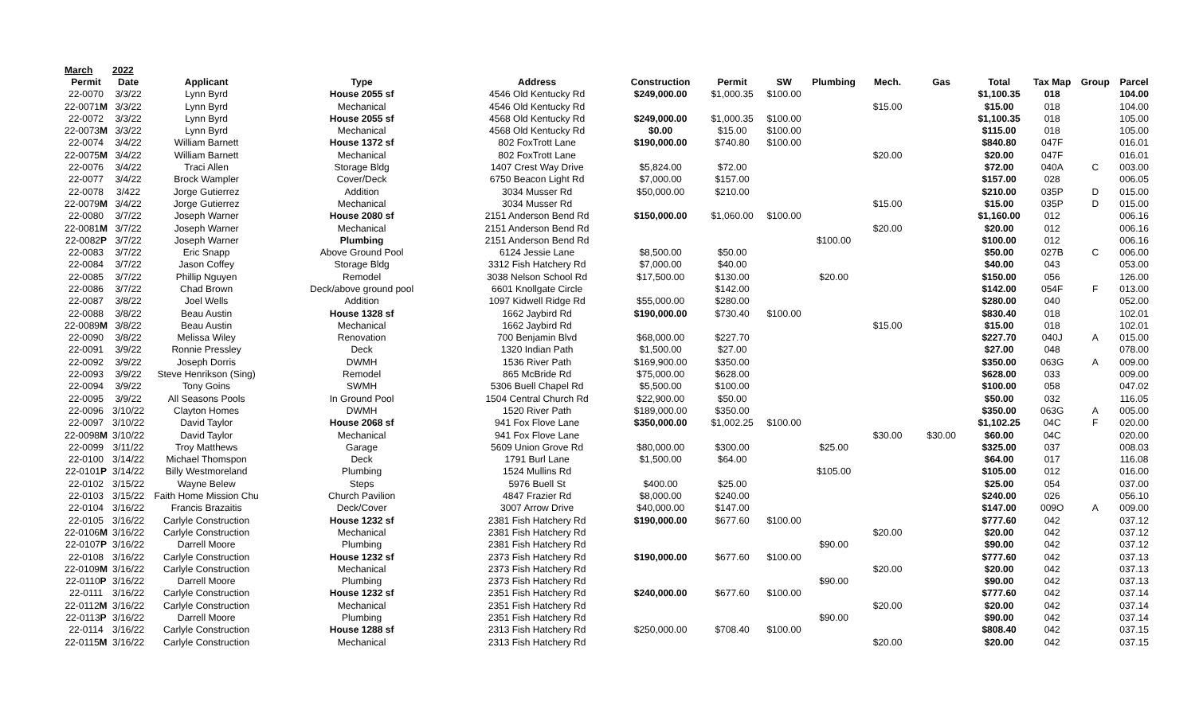| March | 2022 | | | | | | | | | | | | | |
| Permit | Date | Applicant | Type | Address | Construction | Permit | SW | Plumbing | Mech. | Gas | Total | Tax Map | Group | Parcel |
| 22-0070 | 3/3/22 | Lynn Byrd | House 2055 sf | 4546 Old Kentucky Rd | $249,000.00 | $1,000.35 | $100.00 | | | | $1,100.35 | 018 | | 104.00 |
| 22-0071 M | 3/3/22 | Lynn Byrd | Mechanical | 4546 Old Kentucky Rd | | | | | $15.00 | | $15.00 | 018 | | 104.00 |
| 22-0072 | 3/3/22 | Lynn Byrd | House 2055 sf | 4568 Old Kentucky Rd | $249,000.00 | $1,000.35 | $100.00 | | | | $1,100.35 | 018 | | 105.00 |
| 22-0073 M | 3/3/22 | Lynn Byrd | Mechanical | 4568 Old Kentucky Rd | $0.00 | $15.00 | $100.00 | | | | $115.00 | 018 | | 105.00 |
| 22-0074 | 3/4/22 | William Barnett | House 1372 sf | 802 FoxTrott Lane | $190,000.00 | $740.80 | $100.00 | | | | $840.80 | 047F | | 016.01 |
| 22-0075 M | 3/4/22 | William Barnett | Mechanical | 802 FoxTrott Lane | | | | | $20.00 | | $20.00 | 047F | | 016.01 |
| 22-0076 | 3/4/22 | Traci Allen | Storage Bldg | 1407 Crest Way Drive | $5,824.00 | $72.00 | | | | | $72.00 | 040A | C | 003.00 |
| 22-0077 | 3/4/22 | Brock Wampler | Cover/Deck | 6750 Beacon Light Rd | $7,000.00 | $157.00 | | | | | $157.00 | 028 | | 006.05 |
| 22-0078 | 3/422 | Jorge Gutierrez | Addition | 3034 Musser Rd | $50,000.00 | $210.00 | | | | | $210.00 | 035P | D | 015.00 |
| 22-0079 M | 3/4/22 | Jorge Gutierrez | Mechanical | 3034 Musser Rd | | | | | $15.00 | | $15.00 | 035P | D | 015.00 |
| 22-0080 | 3/7/22 | Joseph Warner | House 2080 sf | 2151 Anderson Bend Rd | $150,000.00 | $1,060.00 | $100.00 | | | | $1,160.00 | 012 | | 006.16 |
| 22-0081 M | 3/7/22 | Joseph Warner | Mechanical | 2151 Anderson Bend Rd | | | | | $20.00 | | $20.00 | 012 | | 006.16 |
| 22-0082 P | 3/7/22 | Joseph Warner | Plumbing | 2151 Anderson Bend Rd | | | | $100.00 | | | $100.00 | 012 | | 006.16 |
| 22-0083 | 3/7/22 | Eric Snapp | Above Ground Pool | 6124 Jessie Lane | $8,500.00 | $50.00 | | | | | $50.00 | 027B | C | 006.00 |
| 22-0084 | 3/7/22 | Jason Coffey | Storage Bldg | 3312 Fish Hatchery Rd | $7,000.00 | $40.00 | | | | | $40.00 | 043 | | 053.00 |
| 22-0085 | 3/7/22 | Phillip Nguyen | Remodel | 3038 Nelson School Rd | $17,500.00 | $130.00 | | $20.00 | | | $150.00 | 056 | | 126.00 |
| 22-0086 | 3/7/22 | Chad Brown | Deck/above ground pool | 6601 Knollgate Circle | | $142.00 | | | | | $142.00 | 054F | F | 013.00 |
| 22-0087 | 3/8/22 | Joel Wells | Addition | 1097 Kidwell Ridge Rd | $55,000.00 | $280.00 | | | | | $280.00 | 040 | | 052.00 |
| 22-0088 | 3/8/22 | Beau Austin | House 1328 sf | 1662 Jaybird Rd | $190,000.00 | $730.40 | $100.00 | | | | $830.40 | 018 | | 102.01 |
| 22-0089 M | 3/8/22 | Beau Austin | Mechanical | 1662 Jaybird Rd | | | | | $15.00 | | $15.00 | 018 | | 102.01 |
| 22-0090 | 3/8/22 | Melissa Wiley | Renovation | 700 Benjamin Blvd | $68,000.00 | $227.70 | | | | | $227.70 | 040J | A | 015.00 |
| 22-0091 | 3/9/22 | Ronnie Pressley | Deck | 1320 Indian Path | $1,500.00 | $27.00 | | | | | $27.00 | 048 | | 078.00 |
| 22-0092 | 3/9/22 | Joseph Dorris | DWMH | 1536 River Path | $169,900.00 | $350.00 | | | | | $350.00 | 063G | A | 009.00 |
| 22-0093 | 3/9/22 | Steve Henrikson (Sing) | Remodel | 865 McBride Rd | $75,000.00 | $628.00 | | | | | $628.00 | 033 | | 009.00 |
| 22-0094 | 3/9/22 | Tony Goins | SWMH | 5306 Buell Chapel Rd | $5,500.00 | $100.00 | | | | | $100.00 | 058 | | 047.02 |
| 22-0095 | 3/9/22 | All Seasons Pools | In Ground Pool | 1504 Central Church Rd | $22,900.00 | $50.00 | | | | | $50.00 | 032 | | 116.05 |
| 22-0096 | 3/10/22 | Clayton Homes | DWMH | 1520 River Path | $189,000.00 | $350.00 | | | | | $350.00 | 063G | A | 005.00 |
| 22-0097 | 3/10/22 | David Taylor | House 2068 sf | 941 Fox Flove Lane | $350,000.00 | $1,002.25 | $100.00 | | | | $1,102.25 | 04C | F | 020.00 |
| 22-0098 M | 3/10/22 | David Taylor | Mechanical | 941 Fox Flove Lane | | | | | $30.00 | $30.00 | $60.00 | 04C | | 020.00 |
| 22-0099 | 3/11/22 | Troy Matthews | Garage | 5609 Union Grove Rd | $80,000.00 | $300.00 | | $25.00 | | | $325.00 | 037 | | 008.03 |
| 22-0100 | 3/14/22 | Michael Thomspon | Deck | 1791 Burl Lane | $1,500.00 | $64.00 | | | | | $64.00 | 017 | | 116.08 |
| 22-0101 P | 3/14/22 | Billy Westmoreland | Plumbing | 1524 Mullins Rd | | | | $105.00 | | | $105.00 | 012 | | 016.00 |
| 22-0102 | 3/15/22 | Wayne Belew | Steps | 5976 Buell St | $400.00 | $25.00 | | | | | $25.00 | 054 | | 037.00 |
| 22-0103 | 3/15/22 | Faith Home Mission Chu | Church Pavilion | 4847 Frazier Rd | $8,000.00 | $240.00 | | | | | $240.00 | 026 | | 056.10 |
| 22-0104 | 3/16/22 | Francis Brazaitis | Deck/Cover | 3007 Arrow Drive | $40,000.00 | $147.00 | | | | | $147.00 | 009O | A | 009.00 |
| 22-0105 | 3/16/22 | Carlyle Construction | House 1232 sf | 2381 Fish Hatchery Rd | $190,000.00 | $677.60 | $100.00 | | | | $777.60 | 042 | | 037.12 |
| 22-0106 M | 3/16/22 | Carlyle Construction | Mechanical | 2381 Fish Hatchery Rd | | | | | $20.00 | | $20.00 | 042 | | 037.12 |
| 22-0107 P | 3/16/22 | Darrell Moore | Plumbing | 2381 Fish Hatchery Rd | | | | $90.00 | | | $90.00 | 042 | | 037.12 |
| 22-0108 | 3/16/22 | Carlyle Construction | House 1232 sf | 2373 Fish Hatchery Rd | $190,000.00 | $677.60 | $100.00 | | | | $777.60 | 042 | | 037.13 |
| 22-0109 M | 3/16/22 | Carlyle Construction | Mechanical | 2373 Fish Hatchery Rd | | | | | $20.00 | | $20.00 | 042 | | 037.13 |
| 22-0110 P | 3/16/22 | Darrell Moore | Plumbing | 2373 Fish Hatchery Rd | | | | $90.00 | | | $90.00 | 042 | | 037.13 |
| 22-0111 | 3/16/22 | Carlyle Construction | House 1232 sf | 2351 Fish Hatchery Rd | $240,000.00 | $677.60 | $100.00 | | | | $777.60 | 042 | | 037.14 |
| 22-0112 M | 3/16/22 | Carlyle Construction | Mechanical | 2351 Fish Hatchery Rd | | | | | $20.00 | | $20.00 | 042 | | 037.14 |
| 22-0113 P | 3/16/22 | Darrell Moore | Plumbing | 2351 Fish Hatchery Rd | | | | $90.00 | | | $90.00 | 042 | | 037.14 |
| 22-0114 | 3/16/22 | Carlyle Construction | House 1288 sf | 2313 Fish Hatchery Rd | $250,000.00 | $708.40 | $100.00 | | | | $808.40 | 042 | | 037.15 |
| 22-0115 M | 3/16/22 | Carlyle Construction | Mechanical | 2313 Fish Hatchery Rd | | | | | $20.00 | | $20.00 | 042 | | 037.15 |